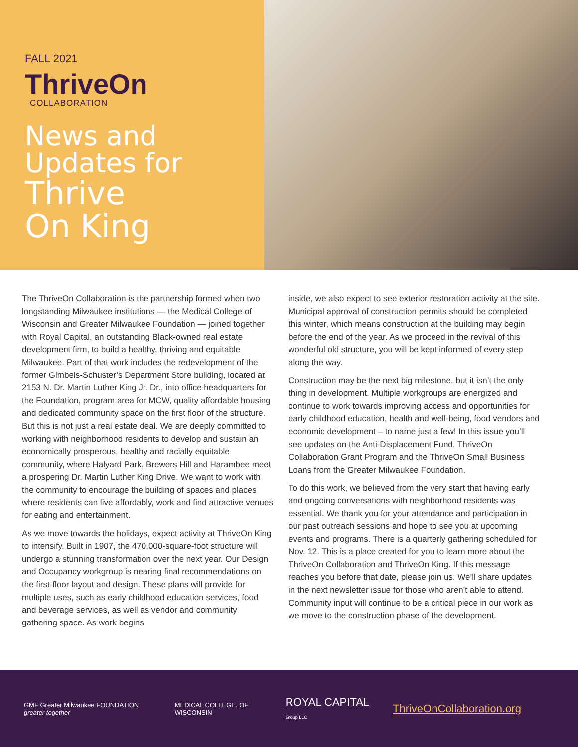FALL 2021
ThriveOn
COLLABORATION
News and
Updates for
Thrive
On King
The ThriveOn Collaboration is the partnership formed when two longstanding Milwaukee institutions — the Medical College of Wisconsin and Greater Milwaukee Foundation — joined together with Royal Capital, an outstanding Black-owned real estate development firm, to build a healthy, thriving and equitable Milwaukee. Part of that work includes the redevelopment of the former Gimbels-Schuster’s Department Store building, located at 2153 N. Dr. Martin Luther King Jr. Dr., into office headquarters for the Foundation, program area for MCW, quality affordable housing and dedicated community space on the first floor of the structure. But this is not just a real estate deal. We are deeply committed to working with neighborhood residents to develop and sustain an economically prosperous, healthy and racially equitable community, where Halyard Park, Brewers Hill and Harambee meet a prospering Dr. Martin Luther King Drive. We want to work with the community to encourage the building of spaces and places where residents can live affordably, work and find attractive venues for eating and entertainment.
As we move towards the holidays, expect activity at ThriveOn King to intensify. Built in 1907, the 470,000-square-foot structure will undergo a stunning transformation over the next year. Our Design and Occupancy workgroup is nearing final recommendations on the first-floor layout and design. These plans will provide for multiple uses, such as early childhood education services, food and beverage services, as well as vendor and community gathering space. As work begins
inside, we also expect to see exterior restoration activity at the site. Municipal approval of construction permits should be completed this winter, which means construction at the building may begin before the end of the year. As we proceed in the revival of this wonderful old structure, you will be kept informed of every step along the way.
Construction may be the next big milestone, but it isn’t the only thing in development. Multiple workgroups are energized and continue to work towards improving access and opportunities for early childhood education, health and well-being, food vendors and economic development – to name just a few! In this issue you’ll see updates on the Anti-Displacement Fund, ThriveOn Collaboration Grant Program and the ThriveOn Small Business Loans from the Greater Milwaukee Foundation.
To do this work, we believed from the very start that having early and ongoing conversations with neighborhood residents was essential. We thank you for your attendance and participation in our past outreach sessions and hope to see you at upcoming events and programs. There is a quarterly gathering scheduled for Nov. 12. This is a place created for you to learn more about the ThriveOn Collaboration and ThriveOn King. If this message reaches you before that date, please join us. We’ll share updates in the next newsletter issue for those who aren’t able to attend. Community input will continue to be a critical piece in our work as we move to the construction phase of the development.
GMF Greater Milwaukee FOUNDATION greater together
MEDICAL COLLEGE. OF WISCONSIN
ROYAL CAPITAL Group LLC
ThriveOnCollaboration.org